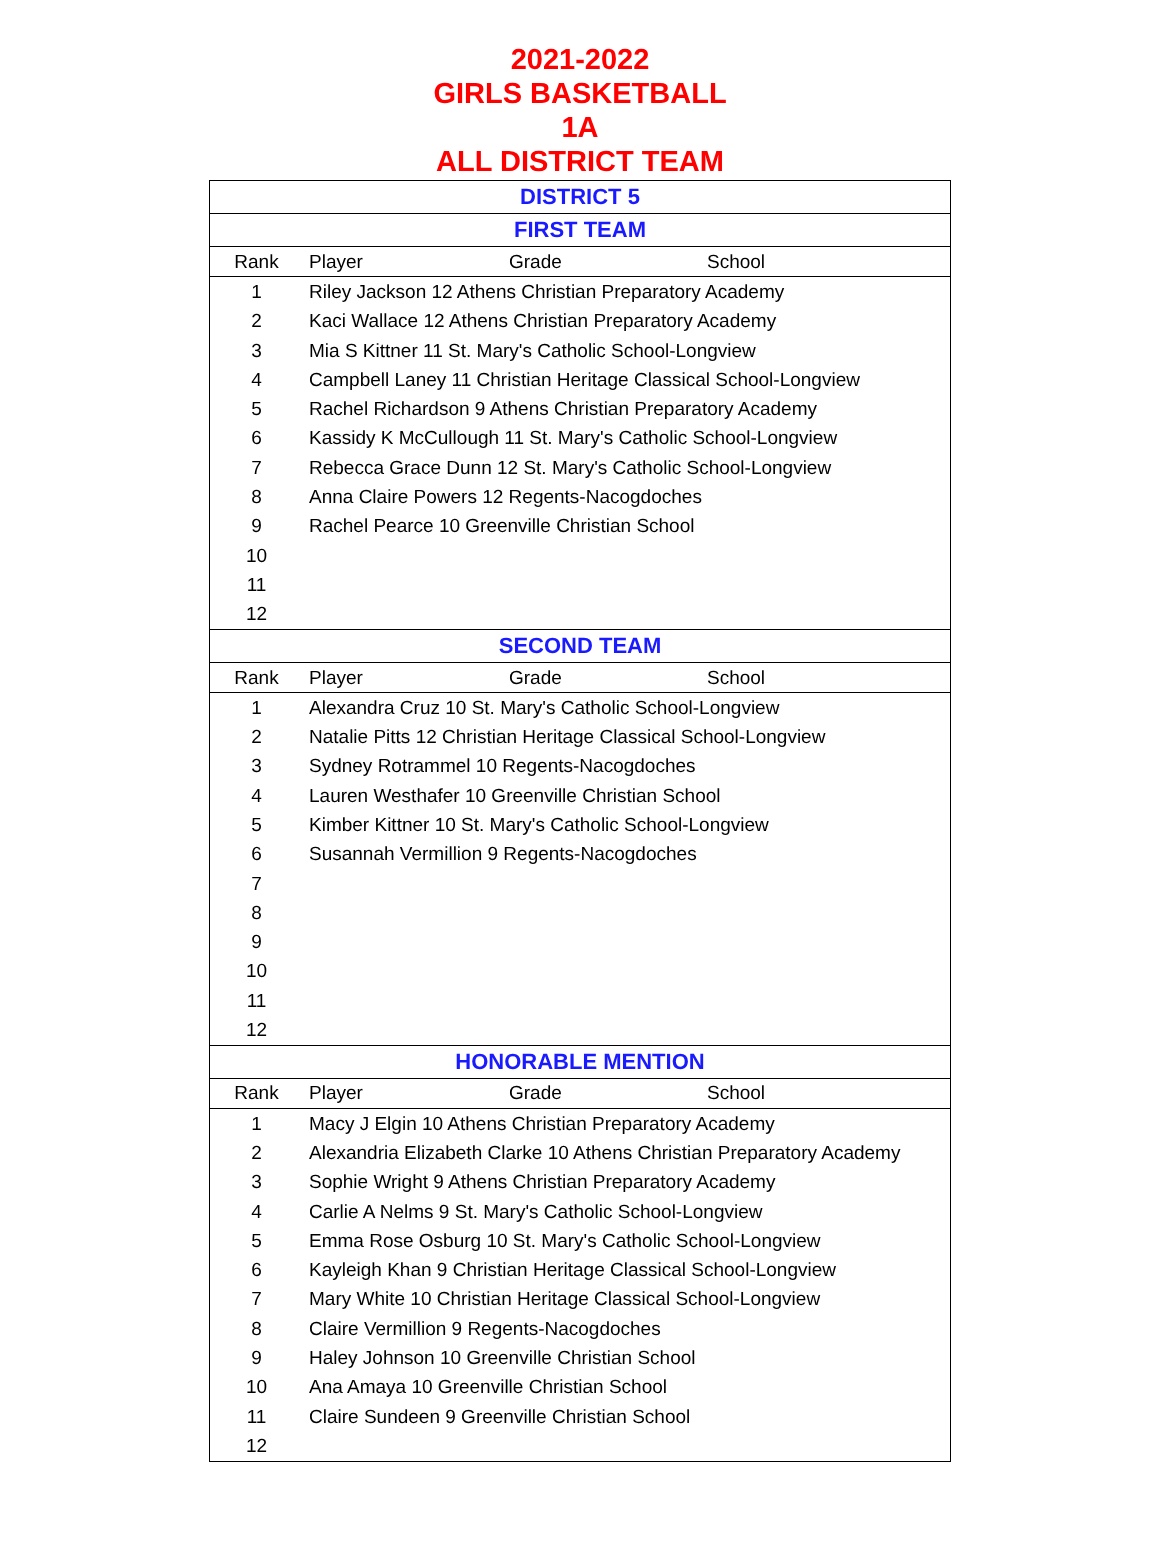2021-2022
GIRLS BASKETBALL
1A
ALL DISTRICT TEAM
| DISTRICT 5 | | | |
| --- | --- | --- | --- |
| FIRST TEAM | | | |
| Rank | Player | Grade | School |
| 1 | Riley Jackson 12 Athens Christian Preparatory Academy | | |
| 2 | Kaci Wallace 12 Athens Christian Preparatory Academy | | |
| 3 | Mia S Kittner 11 St. Mary's Catholic School-Longview | | |
| 4 | Campbell Laney 11 Christian Heritage Classical School-Longview | | |
| 5 | Rachel Richardson 9 Athens Christian Preparatory Academy | | |
| 6 | Kassidy K McCullough 11 St. Mary's Catholic School-Longview | | |
| 7 | Rebecca Grace Dunn 12 St. Mary's Catholic School-Longview | | |
| 8 | Anna Claire Powers 12 Regents-Nacogdoches | | |
| 9 | Rachel Pearce 10 Greenville Christian School | | |
| 10 | | | |
| 11 | | | |
| 12 | | | |
| SECOND TEAM | | | |
| Rank | Player | Grade | School |
| 1 | Alexandra Cruz 10 St. Mary's Catholic School-Longview | | |
| 2 | Natalie Pitts 12 Christian Heritage Classical School-Longview | | |
| 3 | Sydney Rotrammel 10 Regents-Nacogdoches | | |
| 4 | Lauren Westhafer 10 Greenville Christian School | | |
| 5 | Kimber Kittner 10 St. Mary's Catholic School-Longview | | |
| 6 | Susannah Vermillion 9 Regents-Nacogdoches | | |
| 7 | | | |
| 8 | | | |
| 9 | | | |
| 10 | | | |
| 11 | | | |
| 12 | | | |
| HONORABLE MENTION | | | |
| Rank | Player | Grade | School |
| 1 | Macy J Elgin 10 Athens Christian Preparatory Academy | | |
| 2 | Alexandria Elizabeth Clarke 10 Athens Christian Preparatory Academy | | |
| 3 | Sophie Wright 9 Athens Christian Preparatory Academy | | |
| 4 | Carlie A Nelms 9 St. Mary's Catholic School-Longview | | |
| 5 | Emma Rose Osburg 10 St. Mary's Catholic School-Longview | | |
| 6 | Kayleigh Khan 9 Christian Heritage Classical School-Longview | | |
| 7 | Mary White 10 Christian Heritage Classical School-Longview | | |
| 8 | Claire Vermillion 9 Regents-Nacogdoches | | |
| 9 | Haley Johnson 10 Greenville Christian School | | |
| 10 | Ana Amaya 10 Greenville Christian School | | |
| 11 | Claire Sundeen 9 Greenville Christian School | | |
| 12 | | | |